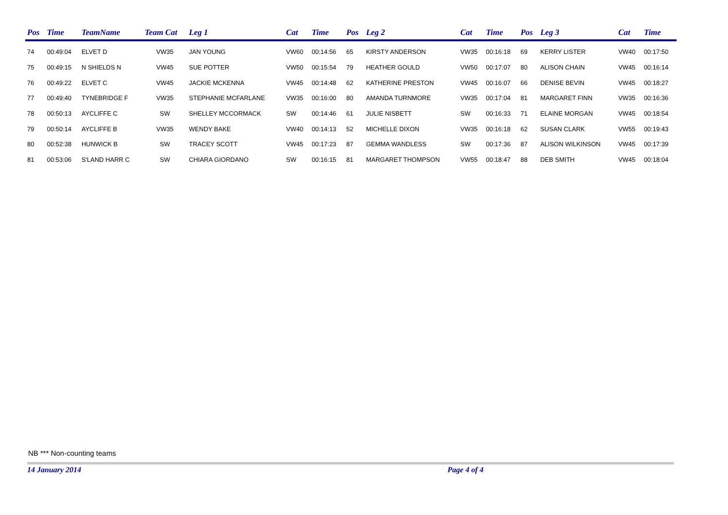| Pos | Time | TeamName | Team Cat | Leg 1 | Cat | Time | Pos | Leg 2 | Cat | Time | Pos | Leg 3 | Cat | Time |
| --- | --- | --- | --- | --- | --- | --- | --- | --- | --- | --- | --- | --- | --- | --- |
| 74 | 00:49:04 | ELVET D | VW35 | JAN YOUNG | VW60 | 00:14:56 | 65 | KIRSTY ANDERSON | VW35 | 00:16:18 | 69 | KERRY LISTER | VW40 | 00:17:50 |
| 75 | 00:49:15 | N SHIELDS N | VW45 | SUE POTTER | VW50 | 00:15:54 | 79 | HEATHER GOULD | VW50 | 00:17:07 | 80 | ALISON CHAIN | VW45 | 00:16:14 |
| 76 | 00:49:22 | ELVET C | VW45 | JACKIE MCKENNA | VW45 | 00:14:48 | 62 | KATHERINE PRESTON | VW45 | 00:16:07 | 66 | DENISE BEVIN | VW45 | 00:18:27 |
| 77 | 00:49:40 | TYNEBRIDGE F | VW35 | STEPHANIE MCFARLANE | VW35 | 00:16:00 | 80 | AMANDA TURNMORE | VW35 | 00:17:04 | 81 | MARGARET FINN | VW35 | 00:16:36 |
| 78 | 00:50:13 | AYCLIFFE C | SW | SHELLEY MCCORMACK | SW | 00:14:46 | 61 | JULIE NISBETT | SW | 00:16:33 | 71 | ELAINE MORGAN | VW45 | 00:18:54 |
| 79 | 00:50:14 | AYCLIFFE B | VW35 | WENDY BAKE | VW40 | 00:14:13 | 52 | MICHELLE DIXON | VW35 | 00:16:18 | 62 | SUSAN CLARK | VW55 | 00:19:43 |
| 80 | 00:52:38 | HUNWICK B | SW | TRACEY SCOTT | VW45 | 00:17:23 | 87 | GEMMA WANDLESS | SW | 00:17:36 | 87 | ALISON WILKINSON | VW45 | 00:17:39 |
| 81 | 00:53:06 | S'LAND HARR C | SW | CHIARA GIORDANO | SW | 00:16:15 | 81 | MARGARET THOMPSON | VW55 | 00:18:47 | 88 | DEB SMITH | VW45 | 00:18:04 |
NB *** Non-counting teams
14 January 2014 Page 4 of 4